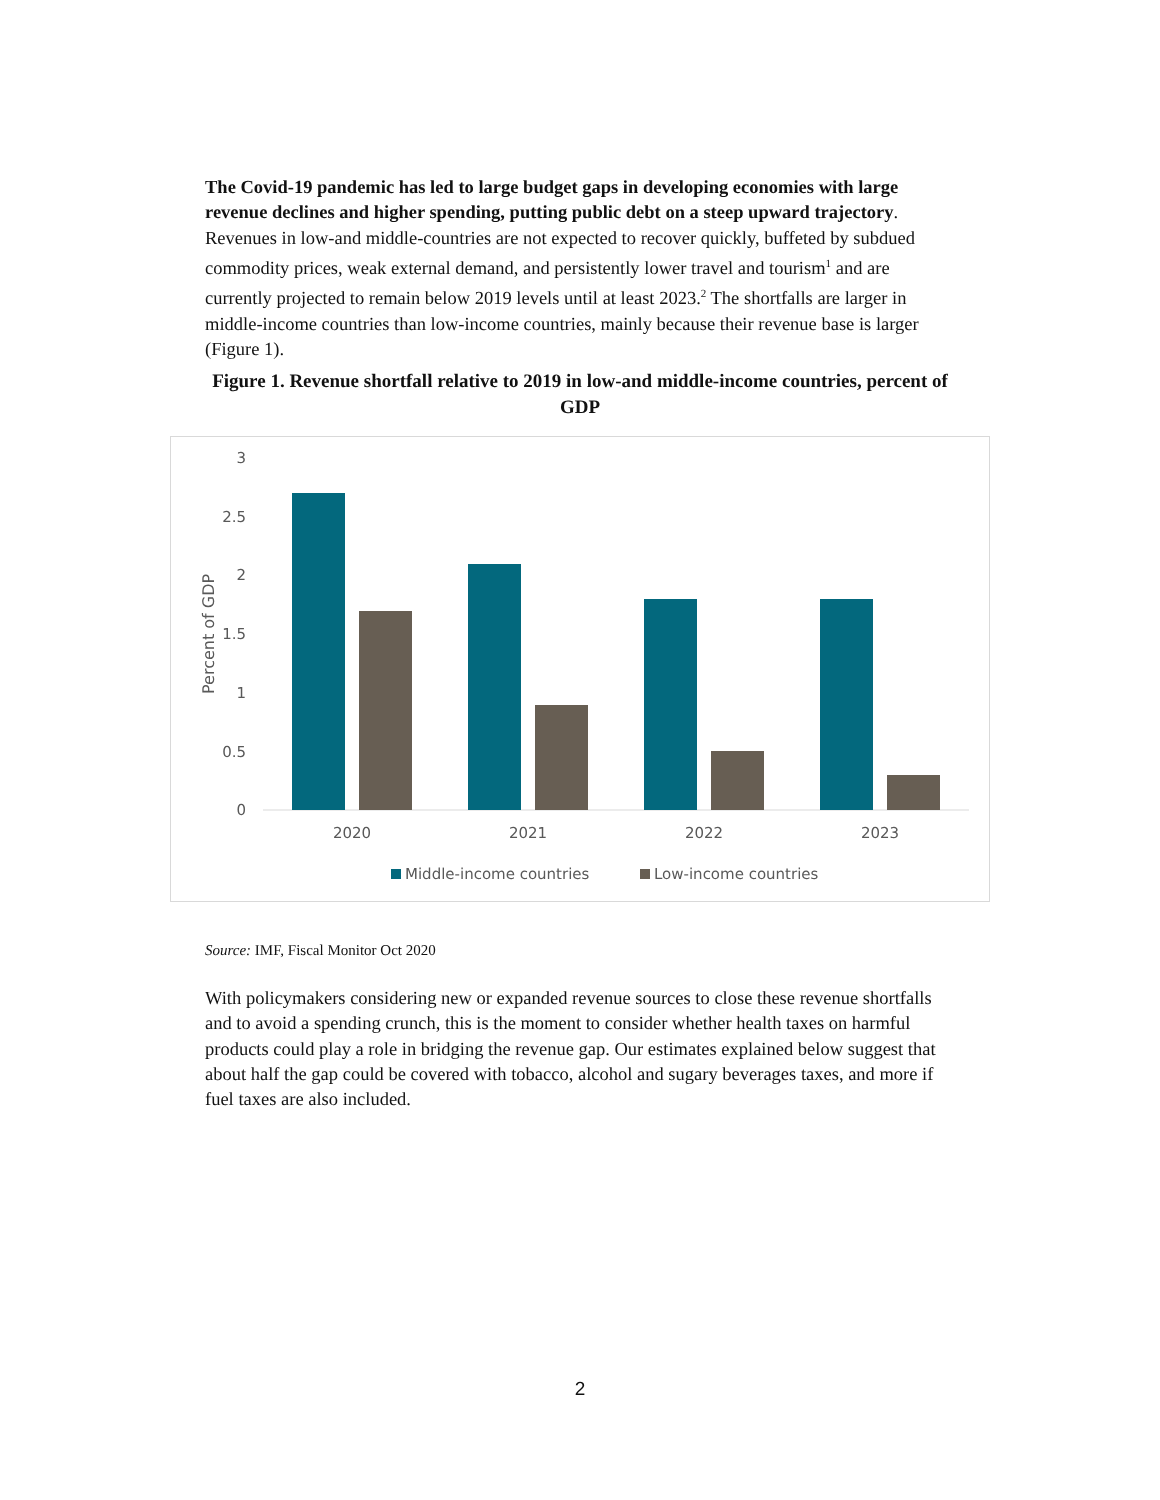The Covid-19 pandemic has led to large budget gaps in developing economies with large revenue declines and higher spending, putting public debt on a steep upward trajectory. Revenues in low-and middle-countries are not expected to recover quickly, buffeted by subdued commodity prices, weak external demand, and persistently lower travel and tourism<sup>1</sup> and are currently projected to remain below 2019 levels until at least 2023.<sup>2</sup> The shortfalls are larger in middle-income countries than low-income countries, mainly because their revenue base is larger (Figure 1).
Figure 1. Revenue shortfall relative to 2019 in low-and middle-income countries, percent of GDP
3
2.5
2
1.5
1
0.5
0
Percent of GDP
2020
2021
2022
2023
Middle-income countries
Low-income countries
Source: IMF, Fiscal Monitor Oct 2020
With policymakers considering new or expanded revenue sources to close these revenue shortfalls and to avoid a spending crunch, this is the moment to consider whether health taxes on harmful products could play a role in bridging the revenue gap. Our estimates explained below suggest that about half the gap could be covered with tobacco, alcohol and sugary beverages taxes, and more if fuel taxes are also included.
2